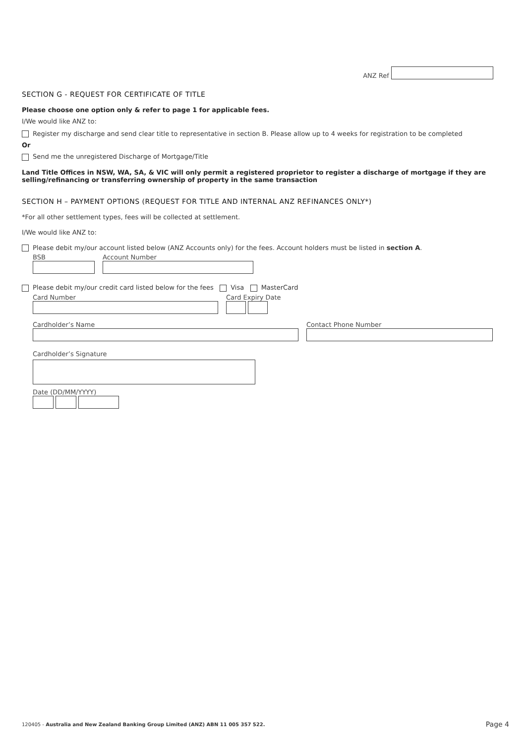ANZ Ref
SECTION G - REQUEST FOR CERTIFICATE OF TITLE
Please choose one option only & refer to page 1 for applicable fees.
I/We would like ANZ to:
Register my discharge and send clear title to representative in section B. Please allow up to 4 weeks for registration to be completed
Or
Send me the unregistered Discharge of Mortgage/Title
Land Title Offices in NSW, WA, SA, & VIC will only permit a registered proprietor to register a discharge of mortgage if they are selling/refinancing or transferring ownership of property in the same transaction
SECTION H – PAYMENT OPTIONS (REQUEST FOR TITLE AND INTERNAL ANZ REFINANCES ONLY*)
*For all other settlement types, fees will be collected at settlement.
I/We would like ANZ to:
Please debit my/our account listed below (ANZ Accounts only) for the fees. Account holders must be listed in section A.
BSB Account Number
Please debit my/our credit card listed below for the fees Visa MasterCard
Card Number Card Expiry Date
Cardholder’s Name Contact Phone Number
Cardholder’s Signature
Date (DD/MM/YYYY)
120405 - Australia and New Zealand Banking Group Limited (ANZ) ABN 11 005 357 522. Page 4